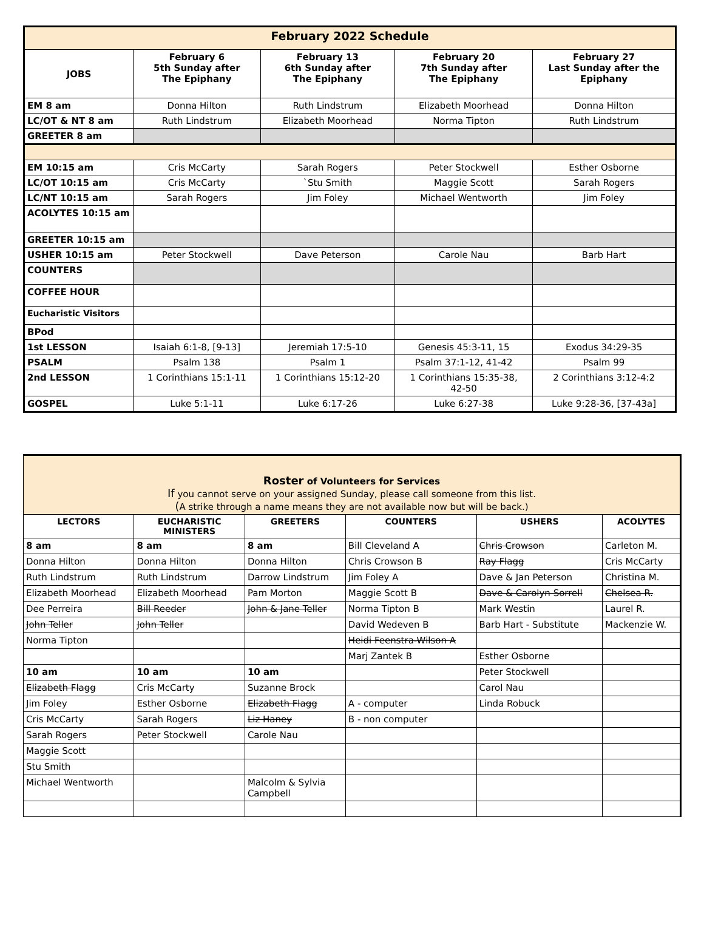| February 2022 Schedule | | | | |
| JOBS | February 6 5th Sunday after The Epiphany | February 13 6th Sunday after The Epiphany | February 20 7th Sunday after The Epiphany | February 27 Last Sunday after the Epiphany |
| EM 8 am | Donna Hilton | Ruth Lindstrum | Elizabeth Moorhead | Donna Hilton |
| LC/OT & NT 8 am | Ruth Lindstrum | Elizabeth Moorhead | Norma Tipton | Ruth Lindstrum |
| GREETER 8 am | | | | |
| EM 10:15 am | Cris McCarty | Sarah Rogers | Peter Stockwell | Esther Osborne |
| LC/OT 10:15 am | Cris McCarty | `Stu Smith | Maggie Scott | Sarah Rogers |
| LC/NT 10:15 am | Sarah Rogers | Jim Foley | Michael Wentworth | Jim Foley |
| ACOLYTES 10:15 am | | | | |
| GREETER 10:15 am | | | | |
| USHER 10:15 am | Peter Stockwell | Dave Peterson | Carole Nau | Barb Hart |
| COUNTERS | | | | |
| COFFEE HOUR | | | | |
| Eucharistic Visitors | | | | |
| BPod | | | | |
| 1st LESSON | Isaiah 6:1-8, [9-13] | Jeremiah 17:5-10 | Genesis 45:3-11, 15 | Exodus 34:29-35 |
| PSALM | Psalm 138 | Psalm 1 | Psalm 37:1-12, 41-42 | Psalm 99 |
| 2nd LESSON | 1 Corinthians 15:1-11 | 1 Corinthians 15:12-20 | 1 Corinthians 15:35-38, 42-50 | 2 Corinthians 3:12-4:2 |
| GOSPEL | Luke 5:1-11 | Luke 6:17-26 | Luke 6:27-38 | Luke 9:28-36, [37-43a] |
| Roster of Volunteers for Services If you cannot serve on your assigned Sunday, please call someone from this list. ( A strike through a name means they are not available now but will be back.) | | | | | |
| LECTORS | EUCHARISTIC MINISTERS | GREETERS | COUNTERS | USHERS | ACOLYTES |
| 8 am | 8 am | 8 am | Bill Cleveland A | Chris Crowson | Carleton M. |
| Donna Hilton | Donna Hilton | Donna Hilton | Chris Crowson B | Ray Flagg | Cris McCarty |
| Ruth Lindstrum | Ruth Lindstrum | Darrow Lindstrum | Jim Foley A | Dave & Jan Peterson | Christina M. |
| Elizabeth Moorhead | Elizabeth Moorhead | Pam Morton | Maggie Scott B | Dave & Carolyn Sorrell | Chelsea R. |
| Dee Perreira | Bill Reeder | John & Jane Teller | Norma Tipton B | Mark Westin | Laurel R. |
| John Teller | John Teller | | David Wedeven B | Barb Hart - Substitute | Mackenzie W. |
| Norma Tipton | | | Heidi Feenstra-Wilson A | | |
| | | | Marj Zantek B | Esther Osborne | |
| 10 am | 10 am | 10 am | | Peter Stockwell | |
| Elizabeth Flagg | Cris McCarty | Suzanne Brock | | Carol Nau | |
| Jim Foley | Esther Osborne | Elizabeth Flagg | A - computer | Linda Robuck | |
| Cris McCarty | Sarah Rogers | Liz Haney | B - non computer | | |
| Sarah Rogers | Peter Stockwell | Carole Nau | | | |
| Maggie Scott | | | | | |
| Stu Smith | | | | | |
| Michael Wentworth | | Malcolm & Sylvia Campbell | | | |